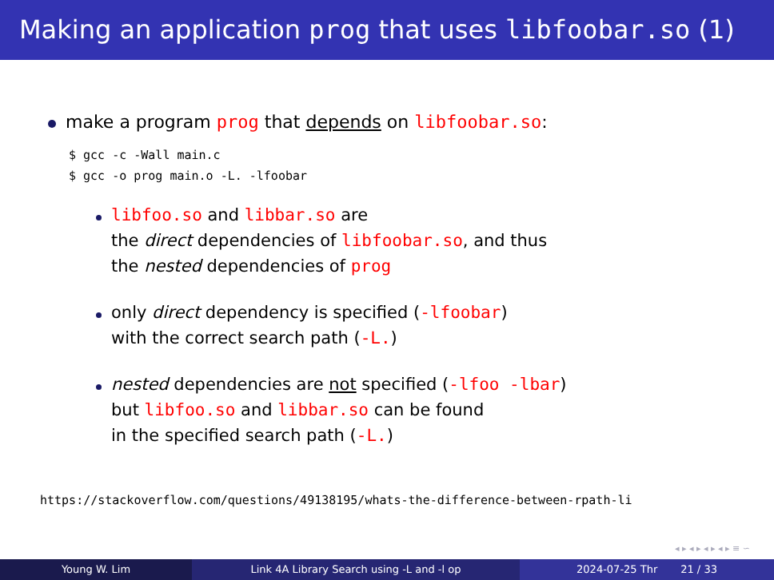Making an application prog that uses libfoobar.so (1)
make a program prog that depends on libfoobar.so:
$ gcc -c -Wall main.c
$ gcc -o prog main.o -L. -lfoobar
libfoo.so and libbar.so are
the direct dependencies of libfoobar.so, and thus
the nested dependencies of prog
only direct dependency is specified (-lfoobar)
with the correct search path (-L.)
nested dependencies are not specified (-lfoo -lbar)
but libfoo.so and libbar.so can be found
in the specified search path (-L.)
https://stackoverflow.com/questions/49138195/whats-the-difference-between-rpath-li
◂ ▸ ◂ ▸ ◂ ▸ ◂ ▸ ≡ ∽
Young W. Lim Link 4A Library Search using -L and -l op 2024-07-25 Thr 21 / 33